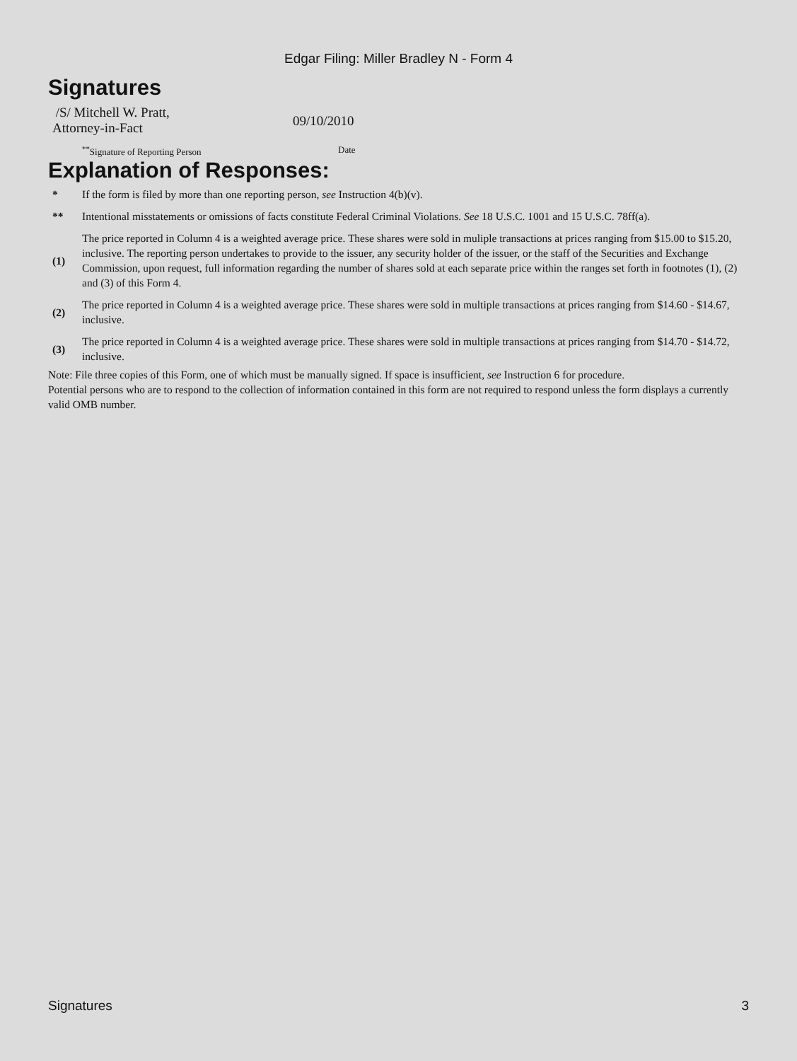Edgar Filing: Miller Bradley N - Form 4
Signatures
/S/ Mitchell W. Pratt,
Attorney-in-Fact
09/10/2010
<sup>**</sup> Signature of Reporting Person Date
Explanation of Responses:
| * | If the form is filed by more than one reporting person, see Instruction 4(b)(v). |
| ** | Intentional misstatements or omissions of facts constitute Federal Criminal Violations. See 18 U.S.C. 1001 and 15 U.S.C. 78ff(a). |
| (1) | The price reported in Column 4 is a weighted average price. These shares were sold in muliple transactions at prices ranging from $15.00 to $15.20, inclusive. The reporting person undertakes to provide to the issuer, any security holder of the issuer, or the staff of the Securities and Exchange Commission, upon request, full information regarding the number of shares sold at each separate price within the ranges set forth in footnotes (1), (2) and (3) of this Form 4. |
| (2) | The price reported in Column 4 is a weighted average price. These shares were sold in multiple transactions at prices ranging from $14.60 - $14.67, inclusive. |
| (3) | The price reported in Column 4 is a weighted average price. These shares were sold in multiple transactions at prices ranging from $14.70 - $14.72, inclusive. |
Note: File three copies of this Form, one of which must be manually signed. If space is insufficient, see Instruction 6 for procedure.
Potential persons who are to respond to the collection of information contained in this form are not required to respond unless the form displays a currently valid OMB number.
Signatures 3